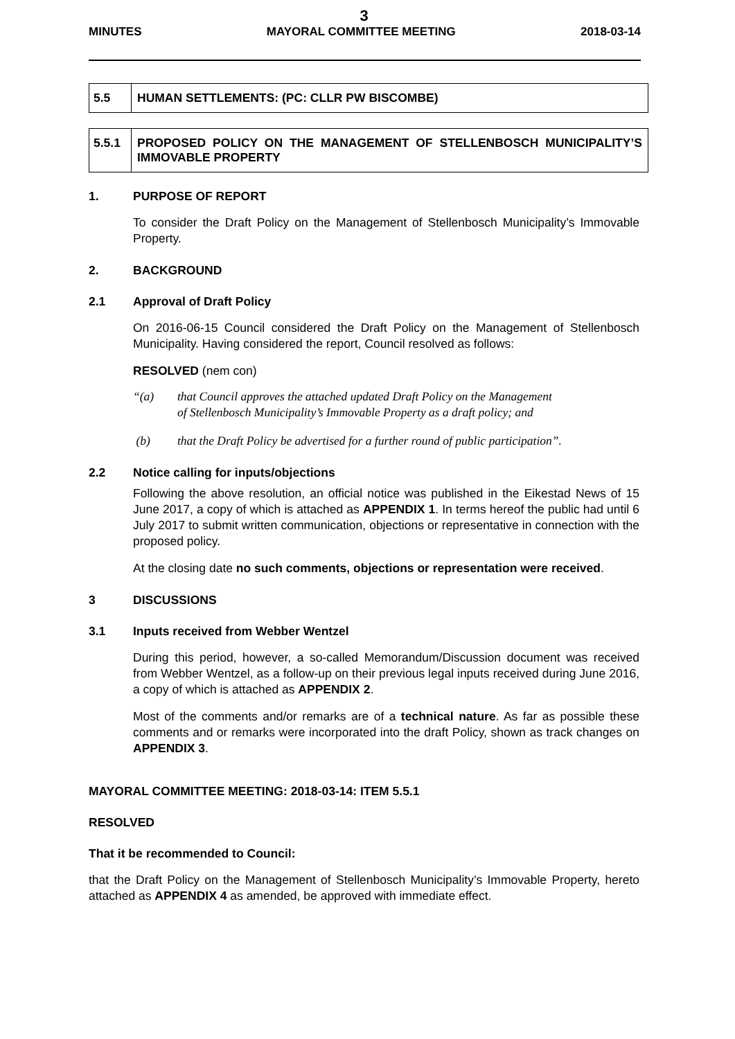3
MINUTES MAYORAL COMMITTEE MEETING 2018-03-14
| 5.5 | HUMAN SETTLEMENTS: (PC: CLLR PW BISCOMBE) |
| 5.5.1 | PROPOSED POLICY ON THE MANAGEMENT OF STELLENBOSCH MUNICIPALITY’S IMMOVABLE PROPERTY |
1. PURPOSE OF REPORT
To consider the Draft Policy on the Management of Stellenbosch Municipality’s Immovable Property.
2. BACKGROUND
2.1 Approval of Draft Policy
On 2016-06-15 Council considered the Draft Policy on the Management of Stellenbosch Municipality. Having considered the report, Council resolved as follows:
RESOLVED (nem con)
“(a) that Council approves the attached updated Draft Policy on the Management
of Stellenbosch Municipality’s Immovable Property as a draft policy; and
(b) that the Draft Policy be advertised for a further round of public participation”.
2.2 Notice calling for inputs/objections
Following the above resolution, an official notice was published in the Eikestad News of 15 June 2017, a copy of which is attached as APPENDIX 1. In terms hereof the public had until 6 July 2017 to submit written communication, objections or representative in connection with the proposed policy.
At the closing date no such comments, objections or representation were received.
3 DISCUSSIONS
3.1 Inputs received from Webber Wentzel
During this period, however, a so-called Memorandum/Discussion document was received from Webber Wentzel, as a follow-up on their previous legal inputs received during June 2016, a copy of which is attached as APPENDIX 2.
Most of the comments and/or remarks are of a technical nature. As far as possible these comments and or remarks were incorporated into the draft Policy, shown as track changes on APPENDIX 3.
MAYORAL COMMITTEE MEETING: 2018-03-14: ITEM 5.5.1
RESOLVED
That it be recommended to Council:
that the Draft Policy on the Management of Stellenbosch Municipality’s Immovable Property, hereto attached as APPENDIX 4 as amended, be approved with immediate effect.